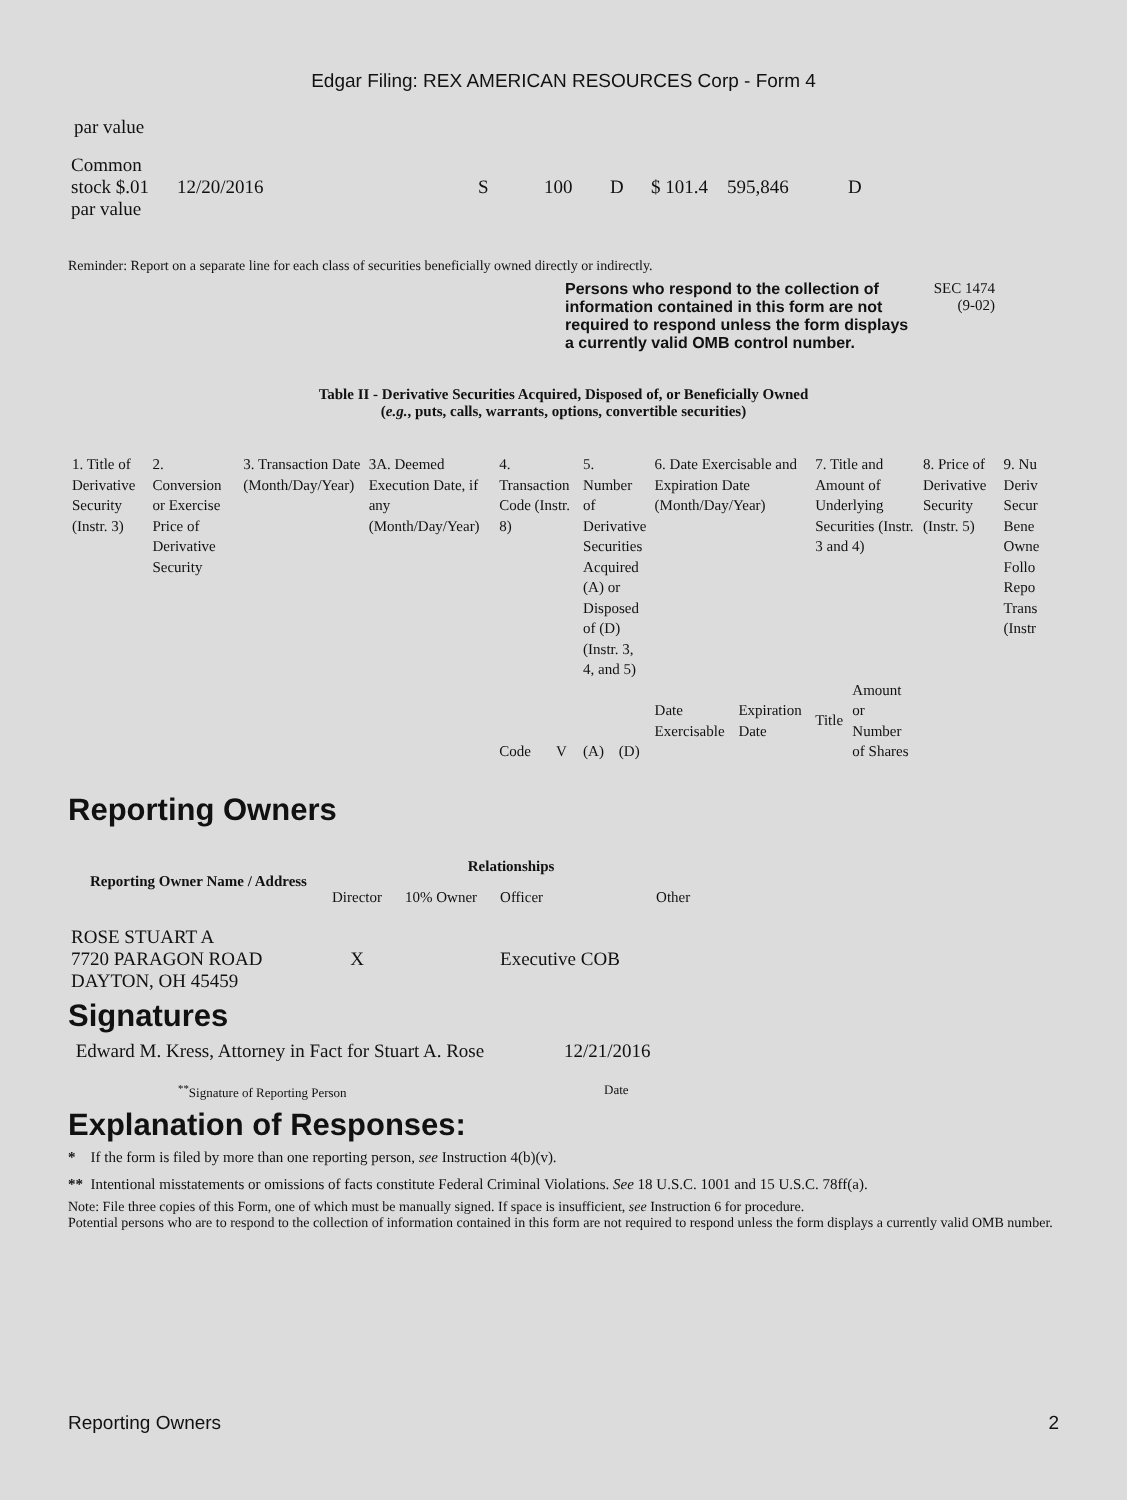Edgar Filing: REX AMERICAN RESOURCES Corp - Form 4
par value
| Common stock $.01 par value | 12/20/2016 | S | 100 | D | $ 101.4 | 595,846 | D |
Reminder: Report on a separate line for each class of securities beneficially owned directly or indirectly.
Persons who respond to the collection of information contained in this form are not required to respond unless the form displays a currently valid OMB control number.
SEC 1474
(9-02)
Table II - Derivative Securities Acquired, Disposed of, or Beneficially Owned
(e.g., puts, calls, warrants, options, convertible securities)
| 1. Title of Derivative Security (Instr. 3) | 2. Conversion or Exercise Price of Derivative Security | 3. Transaction Date (Month/Day/Year) | 3A. Deemed Execution Date, if any (Month/Day/Year) | 4. Transaction Code (Instr. 8) | | 5. Number of Derivative Securities Acquired (A) or Disposed of (D) (Instr. 3, 4, and 5) | | 6. Date Exercisable and Expiration Date (Month/Day/Year) | | 7. Title and Amount of Underlying Securities (Instr. 3 and 4) | | 8. Price of Derivative Security (Instr. 5) | 9. Nu Deriv Secur Bene Owne Follo Repo Trans (Instr |
| | | | | Code | V | (A) | (D) | Date Exercisable | Expiration Date | Title | Amount or Number of Shares | | |
Reporting Owners
| Reporting Owner Name / Address | Relationships | | | |
| --- | --- | --- | --- | --- |
| | Director | 10% Owner | Officer | Other |
| ROSE STUART A 7720 PARAGON ROAD DAYTON, OH 45459 | X | | Executive COB | |
Signatures
| Edward M. Kress, Attorney in Fact for Stuart A. Rose | 12/21/2016 |
| <sup>**</sup> Signature of Reporting Person | Date |
Explanation of Responses:
* If the form is filed by more than one reporting person, see Instruction 4(b)(v).
** Intentional misstatements or omissions of facts constitute Federal Criminal Violations. See 18 U.S.C. 1001 and 15 U.S.C. 78ff(a).
Note: File three copies of this Form, one of which must be manually signed. If space is insufficient, see Instruction 6 for procedure.
Potential persons who are to respond to the collection of information contained in this form are not required to respond unless the form displays a currently valid OMB number.
Reporting Owners 2